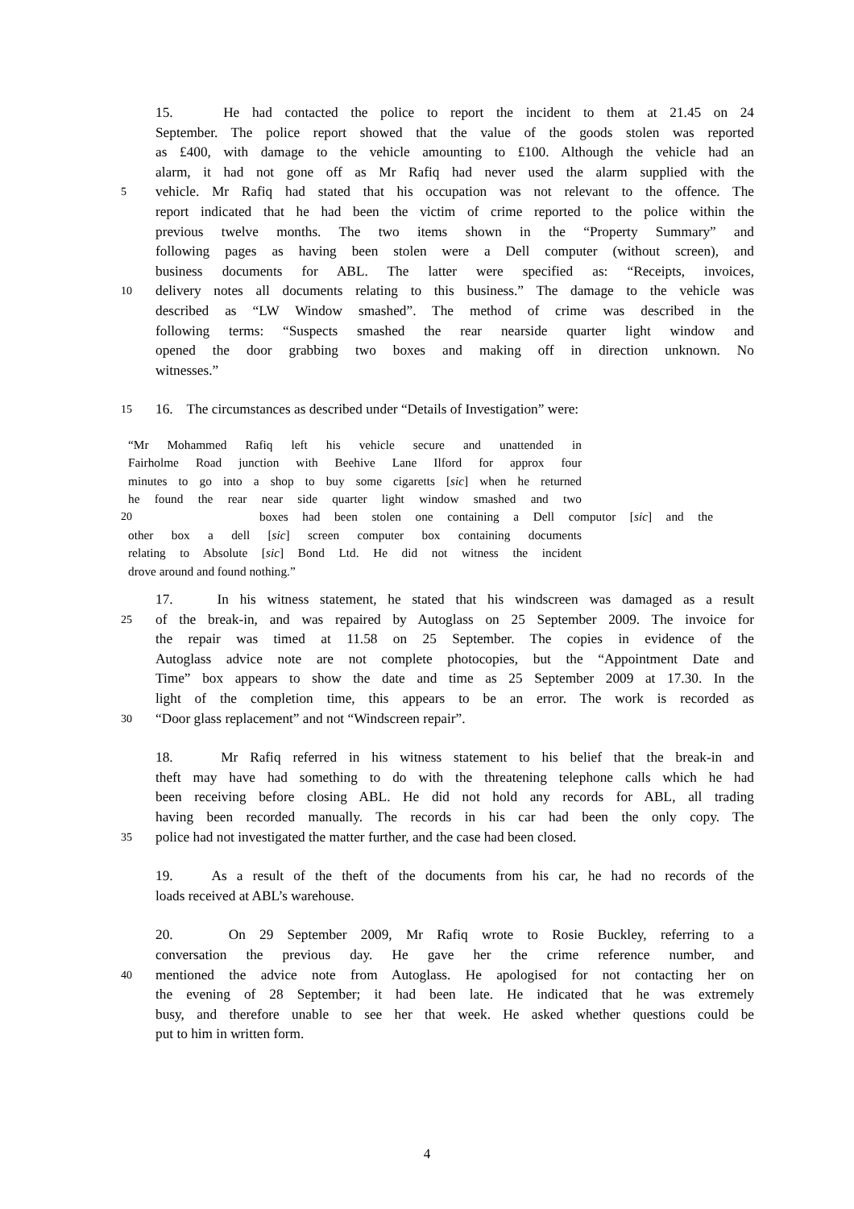15. He had contacted the police to report the incident to them at 21.45 on 24
September. The police report showed that the value of the goods stolen was reported
as £400, with damage to the vehicle amounting to £100. Although the vehicle had an
alarm, it had not gone off as Mr Rafiq had never used the alarm supplied with the
5
vehicle. Mr Rafiq had stated that his occupation was not relevant to the offence. The
report indicated that he had been the victim of crime reported to the police within the
previous twelve months. The two items shown in the “Property Summary” and
following pages as having been stolen were a Dell computer (without screen), and
business documents for ABL. The latter were specified as: “Receipts, invoices,
10
delivery notes all documents relating to this business.” The damage to the vehicle was
described as “LW Window smashed”. The method of crime was described in the
following terms: “Suspects smashed the rear nearside quarter light window and
opened the door grabbing two boxes and making off in direction unknown. No
witnesses.”
15
16. The circumstances as described under “Details of Investigation” were:
“Mr Mohammed Rafiq left his vehicle secure and unattended in
Fairholme Road junction with Beehive Lane Ilford for approx four
minutes to go into a shop to buy some cigaretts [sic] when he returned
he found the rear near side quarter light window smashed and two
20 boxes had been stolen one containing a Dell computor [sic] and the
other box a dell [sic] screen computer box containing documents
relating to Absolute [sic] Bond Ltd. He did not witness the incident
drove around and found nothing.”
17. In his witness statement, he stated that his windscreen was damaged as a result
25
of the break-in, and was repaired by Autoglass on 25 September 2009. The invoice for
the repair was timed at 11.58 on 25 September. The copies in evidence of the
Autoglass advice note are not complete photocopies, but the “Appointment Date and
Time” box appears to show the date and time as 25 September 2009 at 17.30. In the
light of the completion time, this appears to be an error. The work is recorded as
30
“Door glass replacement” and not “Windscreen repair”.
18. Mr Rafiq referred in his witness statement to his belief that the break-in and
theft may have had something to do with the threatening telephone calls which he had
been receiving before closing ABL. He did not hold any records for ABL, all trading
having been recorded manually. The records in his car had been the only copy. The
35
police had not investigated the matter further, and the case had been closed.
19. As a result of the theft of the documents from his car, he had no records of the
loads received at ABL’s warehouse.
20. On 29 September 2009, Mr Rafiq wrote to Rosie Buckley, referring to a
conversation the previous day. He gave her the crime reference number, and
40
mentioned the advice note from Autoglass. He apologised for not contacting her on
the evening of 28 September; it had been late. He indicated that he was extremely
busy, and therefore unable to see her that week. He asked whether questions could be
put to him in written form.
4